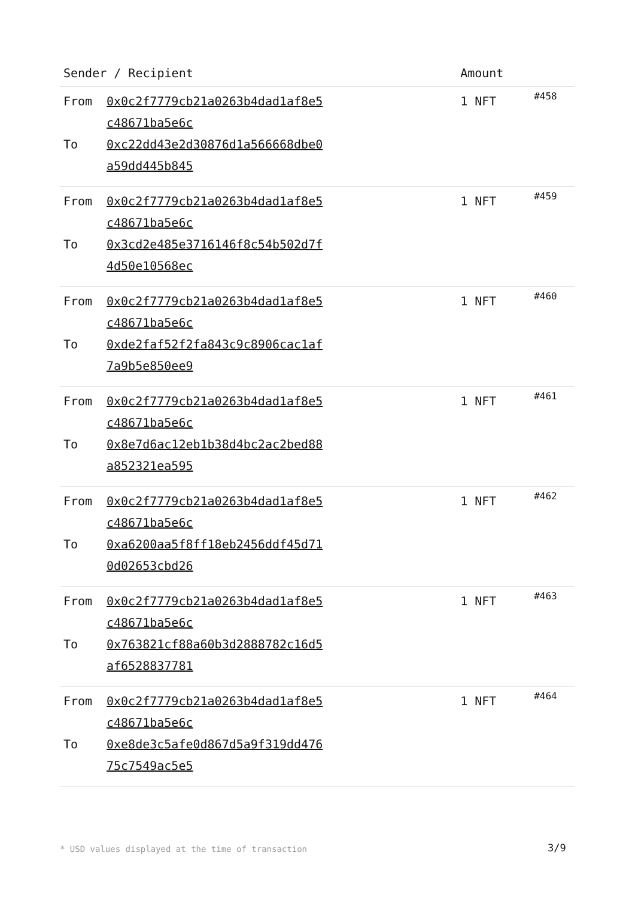| Sender / Recipient | Amount | |
| --- | --- | --- |
| From 0x0c2f7779cb21a0263b4dad1af8e5c48671ba5e6c To 0xc22dd43e2d30876d1a566668dbe0a59dd445b845 | 1 NFT | #458 |
| From 0x0c2f7779cb21a0263b4dad1af8e5c48671ba5e6c To 0x3cd2e485e3716146f8c54b502d7f4d50e10568ec | 1 NFT | #459 |
| From 0x0c2f7779cb21a0263b4dad1af8e5c48671ba5e6c To 0xde2faf52f2fa843c9c8906cac1af7a9b5e850ee9 | 1 NFT | #460 |
| From 0x0c2f7779cb21a0263b4dad1af8e5c48671ba5e6c To 0x8e7d6ac12eb1b38d4bc2ac2bed88a852321ea595 | 1 NFT | #461 |
| From 0x0c2f7779cb21a0263b4dad1af8e5c48671ba5e6c To 0xa6200aa5f8ff18eb2456ddf45d710d02653cbd26 | 1 NFT | #462 |
| From 0x0c2f7779cb21a0263b4dad1af8e5c48671ba5e6c To 0x763821cf88a60b3d2888782c16d5af6528837781 | 1 NFT | #463 |
| From 0x0c2f7779cb21a0263b4dad1af8e5c48671ba5e6c To 0xe8de3c5afe0d867d5a9f319dd47675c7549ac5e5 | 1 NFT | #464 |
* USD values displayed at the time of transaction
3/9